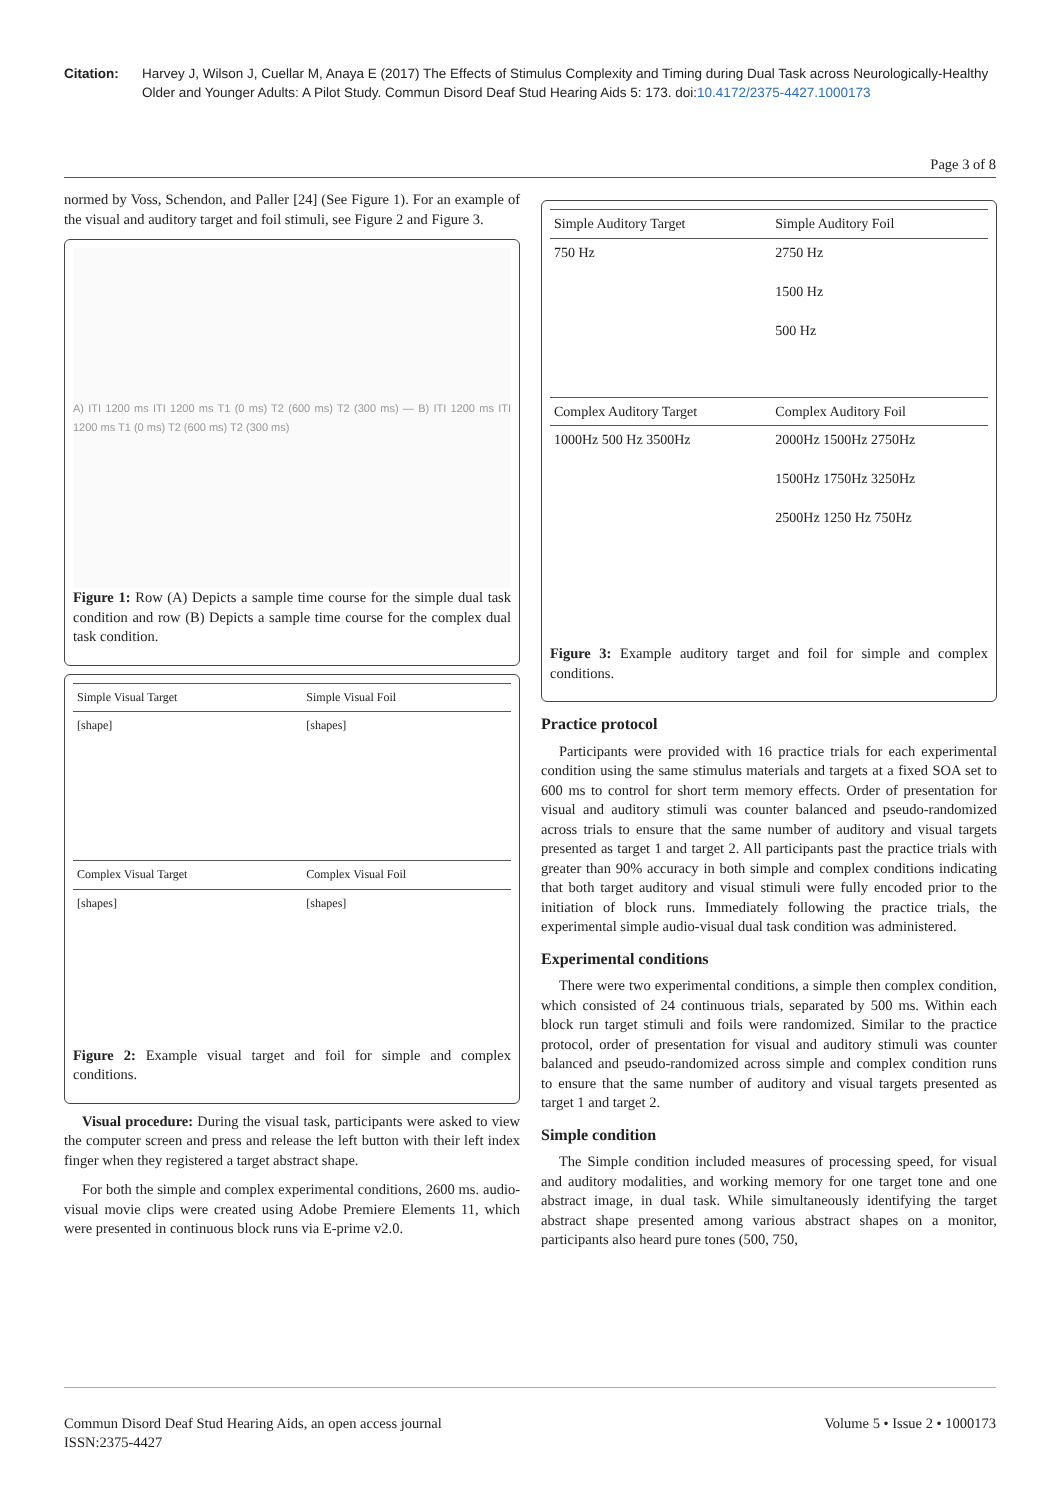Citation: Harvey J, Wilson J, Cuellar M, Anaya E (2017) The Effects of Stimulus Complexity and Timing during Dual Task across Neurologically-Healthy Older and Younger Adults: A Pilot Study. Commun Disord Deaf Stud Hearing Aids 5: 173. doi:10.4172/2375-4427.1000173
Page 3 of 8
normed by Voss, Schendon, and Paller [24] (See Figure 1). For an example of the visual and auditory target and foil stimuli, see Figure 2 and Figure 3.
A) ITI 1200 ms ITI 1200 ms T1 (0 ms) T2 (600 ms) T2 (300 ms) — B) ITI 1200 ms ITI 1200 ms T1 (0 ms) T2 (600 ms) T2 (300 ms)
Figure 1: Row (A) Depicts a sample time course for the simple dual task condition and row (B) Depicts a sample time course for the complex dual task condition.
| Simple Visual Target | Simple Visual Foil |
| --- | --- |
| [shape] | [shapes] |
| Complex Visual Target | Complex Visual Foil |
| [shapes] | [shapes] |
Figure 2: Example visual target and foil for simple and complex conditions.
Visual procedure: During the visual task, participants were asked to view the computer screen and press and release the left button with their left index finger when they registered a target abstract shape.
For both the simple and complex experimental conditions, 2600 ms. audio-visual movie clips were created using Adobe Premiere Elements 11, which were presented in continuous block runs via E-prime v2.0.
| Simple Auditory Target | Simple Auditory Foil |
| --- | --- |
| 750 Hz | 2750 Hz 1500 Hz 500 Hz |
| Complex Auditory Target | Complex Auditory Foil |
| 1000Hz 500 Hz 3500Hz | 2000Hz 1500Hz 2750Hz 1500Hz 1750Hz 3250Hz 2500Hz 1250 Hz 750Hz |
Figure 3: Example auditory target and foil for simple and complex conditions.
Practice protocol
Participants were provided with 16 practice trials for each experimental condition using the same stimulus materials and targets at a fixed SOA set to 600 ms to control for short term memory effects. Order of presentation for visual and auditory stimuli was counter balanced and pseudo-randomized across trials to ensure that the same number of auditory and visual targets presented as target 1 and target 2. All participants past the practice trials with greater than 90% accuracy in both simple and complex conditions indicating that both target auditory and visual stimuli were fully encoded prior to the initiation of block runs. Immediately following the practice trials, the experimental simple audio-visual dual task condition was administered.
Experimental conditions
There were two experimental conditions, a simple then complex condition, which consisted of 24 continuous trials, separated by 500 ms. Within each block run target stimuli and foils were randomized. Similar to the practice protocol, order of presentation for visual and auditory stimuli was counter balanced and pseudo-randomized across simple and complex condition runs to ensure that the same number of auditory and visual targets presented as target 1 and target 2.
Simple condition
The Simple condition included measures of processing speed, for visual and auditory modalities, and working memory for one target tone and one abstract image, in dual task. While simultaneously identifying the target abstract shape presented among various abstract shapes on a monitor, participants also heard pure tones (500, 750,
Commun Disord Deaf Stud Hearing Aids, an open access journal
ISSN:2375-4427 Volume 5 • Issue 2 • 1000173